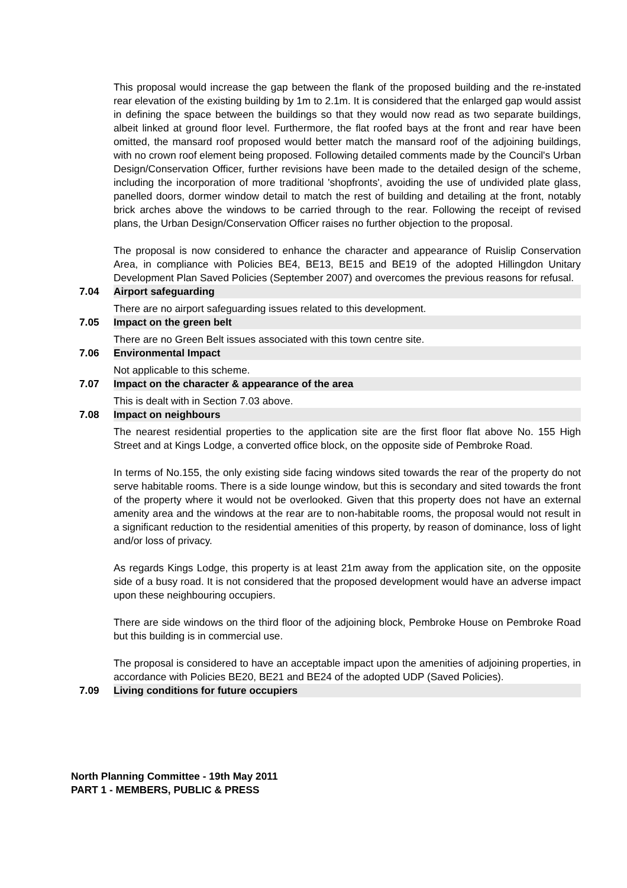This proposal would increase the gap between the flank of the proposed building and the re-instated rear elevation of the existing building by 1m to 2.1m. It is considered that the enlarged gap would assist in defining the space between the buildings so that they would now read as two separate buildings, albeit linked at ground floor level. Furthermore, the flat roofed bays at the front and rear have been omitted, the mansard roof proposed would better match the mansard roof of the adjoining buildings, with no crown roof element being proposed. Following detailed comments made by the Council's Urban Design/Conservation Officer, further revisions have been made to the detailed design of the scheme, including the incorporation of more traditional 'shopfronts', avoiding the use of undivided plate glass, panelled doors, dormer window detail to match the rest of building and detailing at the front, notably brick arches above the windows to be carried through to the rear. Following the receipt of revised plans, the Urban Design/Conservation Officer raises no further objection to the proposal.
The proposal is now considered to enhance the character and appearance of Ruislip Conservation Area, in compliance with Policies BE4, BE13, BE15 and BE19 of the adopted Hillingdon Unitary Development Plan Saved Policies (September 2007) and overcomes the previous reasons for refusal.
7.04 Airport safeguarding
There are no airport safeguarding issues related to this development.
7.05 Impact on the green belt
There are no Green Belt issues associated with this town centre site.
7.06 Environmental Impact
Not applicable to this scheme.
7.07 Impact on the character & appearance of the area
This is dealt with in Section 7.03 above.
7.08 Impact on neighbours
The nearest residential properties to the application site are the first floor flat above No. 155 High Street and at Kings Lodge, a converted office block, on the opposite side of Pembroke Road.
In terms of No.155, the only existing side facing windows sited towards the rear of the property do not serve habitable rooms. There is a side lounge window, but this is secondary and sited towards the front of the property where it would not be overlooked. Given that this property does not have an external amenity area and the windows at the rear are to non-habitable rooms, the proposal would not result in a significant reduction to the residential amenities of this property, by reason of dominance, loss of light and/or loss of privacy.
As regards Kings Lodge, this property is at least 21m away from the application site, on the opposite side of a busy road. It is not considered that the proposed development would have an adverse impact upon these neighbouring occupiers.
There are side windows on the third floor of the adjoining block, Pembroke House on Pembroke Road but this building is in commercial use.
The proposal is considered to have an acceptable impact upon the amenities of adjoining properties, in accordance with Policies BE20, BE21 and BE24 of the adopted UDP (Saved Policies).
7.09 Living conditions for future occupiers
North Planning Committee - 19th May 2011
PART 1 - MEMBERS, PUBLIC & PRESS